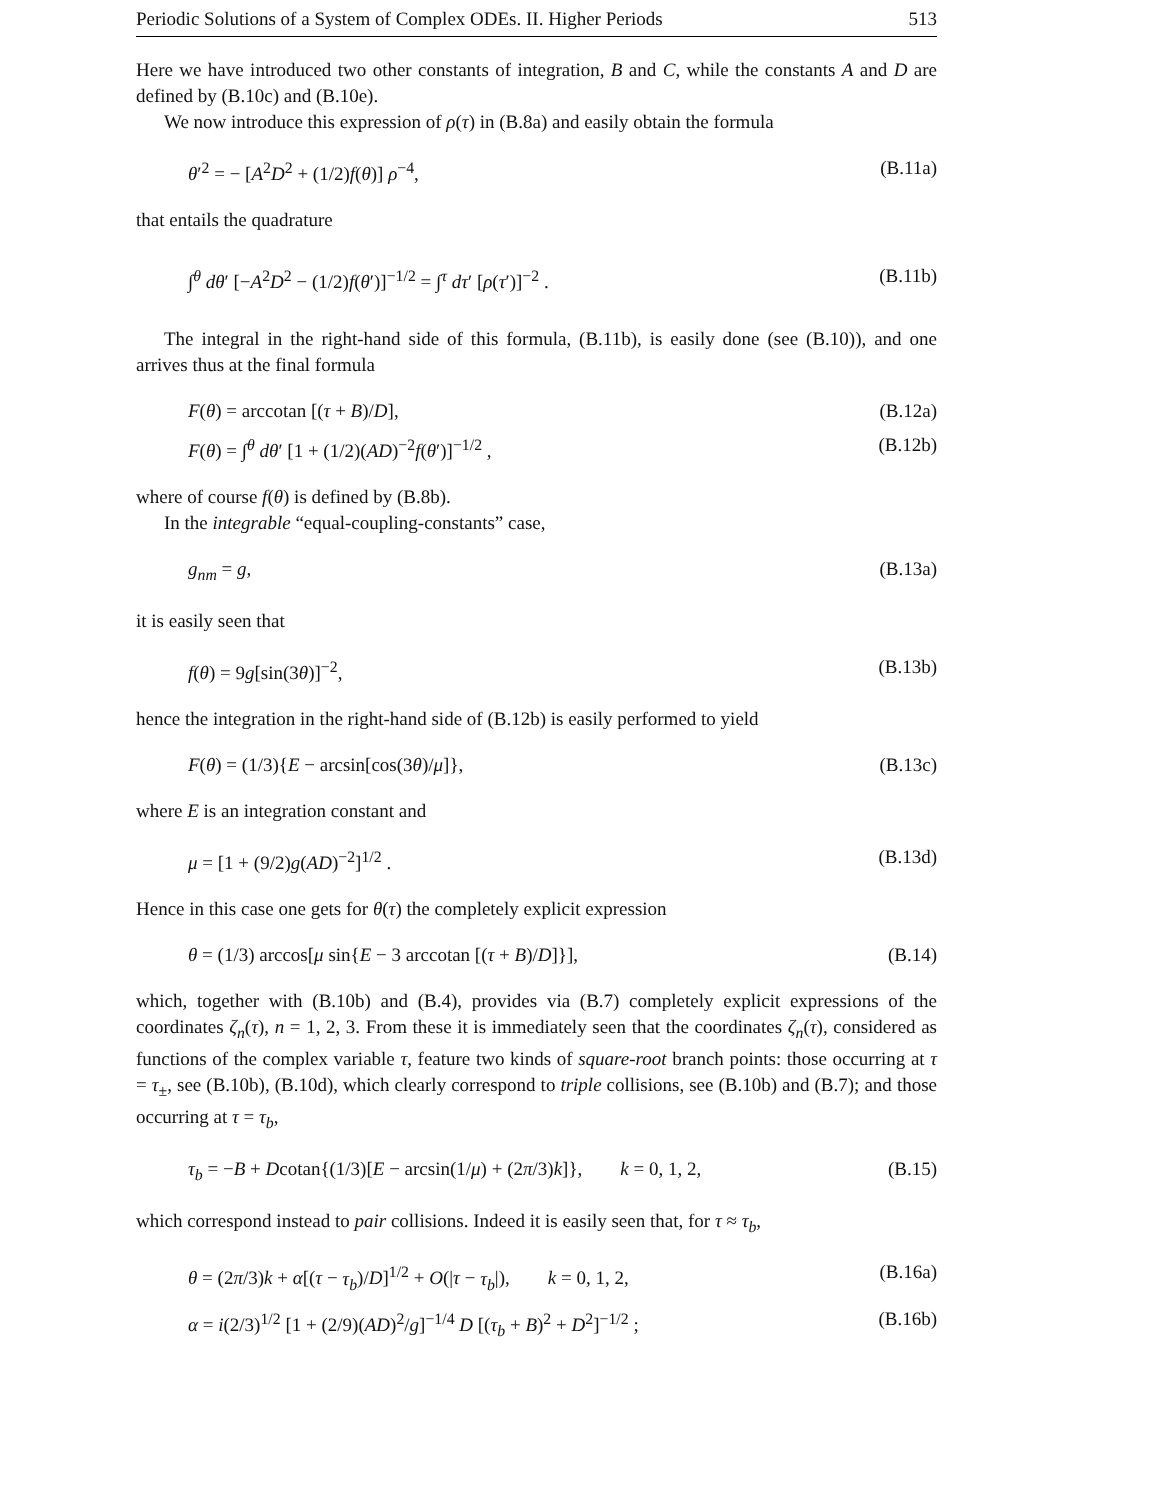Periodic Solutions of a System of Complex ODEs. II. Higher Periods 513
Here we have introduced two other constants of integration, B and C, while the constants A and D are defined by (B.10c) and (B.10e).
We now introduce this expression of ρ(τ) in (B.8a) and easily obtain the formula
θ′<sup>2</sup> = − [A<sup>2</sup>D<sup>2</sup> + (1/2)f(θ)] ρ<sup>−4</sup>, (B.11a)
that entails the quadrature
∫<sup>θ</sup> dθ′ [−A<sup>2</sup>D<sup>2</sup> − (1/2)f(θ′)]<sup>−1/2</sup> = ∫<sup>τ</sup> dτ′ [ρ(τ′)]<sup>−2</sup> . (B.11b)
The integral in the right-hand side of this formula, (B.11b), is easily done (see (B.10)), and one arrives thus at the final formula
F(θ) = arccotan [(τ + B)/D], (B.12a)
F(θ) = ∫<sup>θ</sup> dθ′ [1 + (1/2)(AD)<sup>−2</sup>f(θ′)]<sup>−1/2</sup> , (B.12b)
where of course f(θ) is defined by (B.8b).
In the integrable “equal-coupling-constants” case,
g<sub>nm</sub> = g, (B.13a)
it is easily seen that
f(θ) = 9g[sin(3θ)]<sup>−2</sup>, (B.13b)
hence the integration in the right-hand side of (B.12b) is easily performed to yield
F(θ) = (1/3){E − arcsin[cos(3θ)/μ]}, (B.13c)
where E is an integration constant and
μ = [1 + (9/2)g(AD)<sup>−2</sup>]<sup>1/2</sup> . (B.13d)
Hence in this case one gets for θ(τ) the completely explicit expression
θ = (1/3) arccos[μ sin{E − 3 arccotan [(τ + B)/D]}], (B.14)
which, together with (B.10b) and (B.4), provides via (B.7) completely explicit expressions of the coordinates ζ<sub>n</sub>(τ), n = 1, 2, 3. From these it is immediately seen that the coordinates ζ<sub>n</sub>(τ), considered as functions of the complex variable τ, feature two kinds of square-root branch points: those occurring at τ = τ<sub>±</sub>, see (B.10b), (B.10d), which clearly correspond to triple collisions, see (B.10b) and (B.7); and those occurring at τ = τ<sub>b</sub>,
τ<sub>b</sub> = −B + Dcotan{(1/3)[E − arcsin(1/μ) + (2π/3)k]}, k = 0, 1, 2, (B.15)
which correspond instead to pair collisions. Indeed it is easily seen that, for τ ≈ τ<sub>b</sub>,
θ = (2π/3)k + α[(τ − τ<sub>b</sub>)/D]<sup>1/2</sup> + O(|τ − τ<sub>b</sub>|), k = 0, 1, 2, (B.16a)
α = i(2/3)<sup>1/2</sup> [1 + (2/9)(AD)<sup>2</sup>/g]<sup>−1/4</sup> D [(τ<sub>b</sub> + B)<sup>2</sup> + D<sup>2</sup>]<sup>−1/2</sup> ; (B.16b)